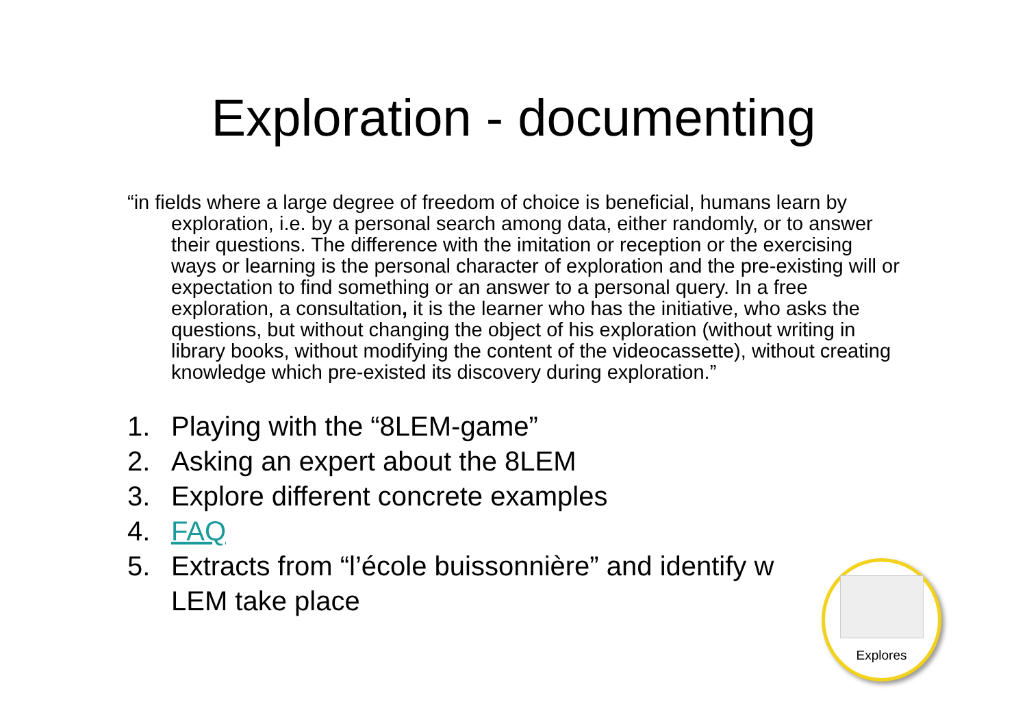Exploration - documenting
“in fields where a large degree of freedom of choice is beneficial, humans learn by exploration, i.e. by a personal search among data, either randomly, or to answer their questions. The difference with the imitation or reception or the exercising ways or learning is the personal character of exploration and the pre-existing will or expectation to find something or an answer to a personal query. In a free exploration, a consultation, it is the learner who has the initiative, who asks the questions, but without changing the object of his exploration (without writing in library books, without modifying the content of the videocassette), without creating knowledge which pre-existed its discovery during exploration.”
1. Playing with the “8LEM-game”
2. Asking an expert about the 8LEM
3. Explore different concrete examples
4. FAQ
5. Extracts from “l’école buissonnière” and identify w
LEM take place
Explores